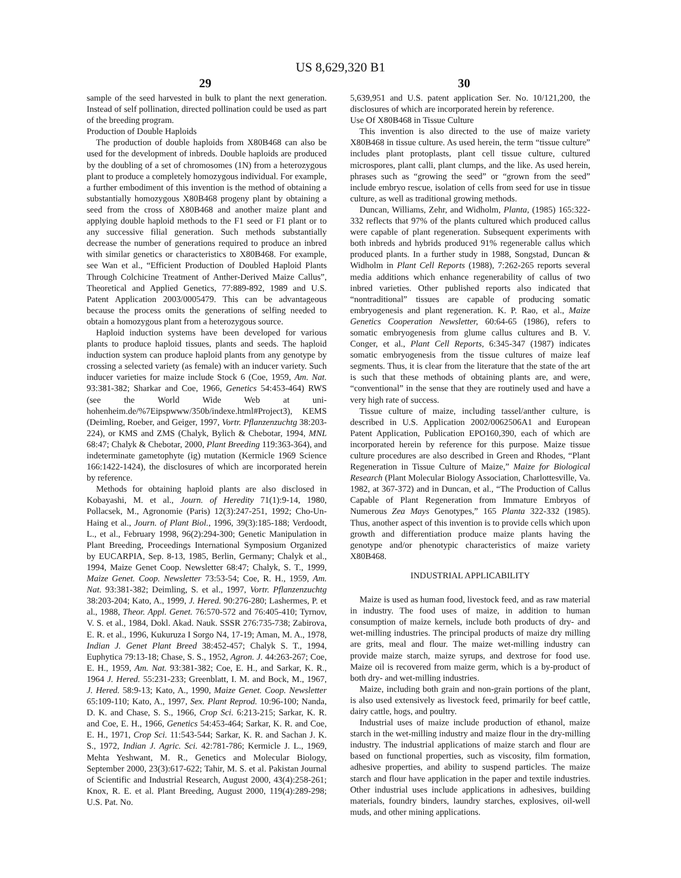US 8,629,320 B1
29 30
sample of the seed harvested in bulk to plant the next generation. Instead of self pollination, directed pollination could be used as part of the breeding program.
Production of Double Haploids
The production of double haploids from X80B468 can also be used for the development of inbreds. Double haploids are produced by the doubling of a set of chromosomes (1N) from a heterozygous plant to produce a completely homozygous individual. For example, a further embodiment of this invention is the method of obtaining a substantially homozygous X80B468 progeny plant by obtaining a seed from the cross of X80B468 and another maize plant and applying double haploid methods to the F1 seed or F1 plant or to any successive filial generation. Such methods substantially decrease the number of generations required to produce an inbred with similar genetics or characteristics to X80B468. For example, see Wan et al., “Efficient Production of Doubled Haploid Plants Through Colchicine Treatment of Anther-Derived Maize Callus”, Theoretical and Applied Genetics, 77:889-892, 1989 and U.S. Patent Application 2003/0005479. This can be advantageous because the process omits the generations of selfing needed to obtain a homozygous plant from a heterozygous source.
Haploid induction systems have been developed for various plants to produce haploid tissues, plants and seeds. The haploid induction system can produce haploid plants from any genotype by crossing a selected variety (as female) with an inducer variety. Such inducer varieties for maize include Stock 6 (Coe, 1959, Am. Nat. 93:381-382; Sharkar and Coe, 1966, Genetics 54:453-464) RWS (see the World Wide Web at uni-hohenheim.de/%7Eipspwww/350b/indexe.html#Project3), KEMS (Deimling, Roeber, and Geiger, 1997, Vortr. Pflanzenzuchtg 38:203-224), or KMS and ZMS (Chalyk, Bylich & Chebotar, 1994, MNL 68:47; Chalyk & Chebotar, 2000, Plant Breeding 119:363-364), and indeterminate gametophyte (ig) mutation (Kermicle 1969 Science 166:1422-1424), the disclosures of which are incorporated herein by reference.
Methods for obtaining haploid plants are also disclosed in Kobayashi, M. et al., Journ. of Heredity 71(1):9-14, 1980, Pollacsek, M., Agronomie (Paris) 12(3):247-251, 1992; Cho-Un-Haing et al., Journ. of Plant Biol., 1996, 39(3):185-188; Verdoodt, L., et al., February 1998, 96(2):294-300; Genetic Manipulation in Plant Breeding, Proceedings International Symposium Organized by EUCARPIA, Sep. 8-13, 1985, Berlin, Germany; Chalyk et al., 1994, Maize Genet Coop. Newsletter 68:47; Chalyk, S. T., 1999, Maize Genet. Coop. Newsletter 73:53-54; Coe, R. H., 1959, Am. Nat. 93:381-382; Deimling, S. et al., 1997, Vortr. Pflanzenzuchtg 38:203-204; Kato, A., 1999, J. Hered. 90:276-280; Lashermes, P. et al., 1988, Theor. Appl. Genet. 76:570-572 and 76:405-410; Tyrnov, V. S. et al., 1984, Dokl. Akad. Nauk. SSSR 276:735-738; Zabirova, E. R. et al., 1996, Kukuruza I Sorgo N4, 17-19; Aman, M. A., 1978, Indian J. Genet Plant Breed 38:452-457; Chalyk S. T., 1994, Euphytica 79:13-18; Chase, S. S., 1952, Agron. J. 44:263-267; Coe, E. H., 1959, Am. Nat. 93:381-382; Coe, E. H., and Sarkar, K. R., 1964 J. Hered. 55:231-233; Greenblatt, I. M. and Bock, M., 1967, J. Hered. 58:9-13; Kato, A., 1990, Maize Genet. Coop. Newsletter 65:109-110; Kato, A., 1997, Sex. Plant Reprod. 10:96-100; Nanda, D. K. and Chase, S. S., 1966, Crop Sci. 6:213-215; Sarkar, K. R. and Coe, E. H., 1966, Genetics 54:453-464; Sarkar, K. R. and Coe, E. H., 1971, Crop Sci. 11:543-544; Sarkar, K. R. and Sachan J. K. S., 1972, Indian J. Agric. Sci. 42:781-786; Kermicle J. L., 1969, Mehta Yeshwant, M. R., Genetics and Molecular Biology, September 2000, 23(3):617-622; Tahir, M. S. et al. Pakistan Journal of Scientific and Industrial Research, August 2000, 43(4):258-261; Knox, R. E. et al. Plant Breeding, August 2000, 119(4):289-298; U.S. Pat. No.
5,639,951 and U.S. patent application Ser. No. 10/121,200, the disclosures of which are incorporated herein by reference.
Use Of X80B468 in Tissue Culture
This invention is also directed to the use of maize variety X80B468 in tissue culture. As used herein, the term “tissue culture” includes plant protoplasts, plant cell tissue culture, cultured microspores, plant calli, plant clumps, and the like. As used herein, phrases such as “growing the seed” or “grown from the seed” include embryo rescue, isolation of cells from seed for use in tissue culture, as well as traditional growing methods.
Duncan, Williams, Zehr, and Widholm, Planta, (1985) 165:322-332 reflects that 97% of the plants cultured which produced callus were capable of plant regeneration. Subsequent experiments with both inbreds and hybrids produced 91% regenerable callus which produced plants. In a further study in 1988, Songstad, Duncan & Widholm in Plant Cell Reports (1988), 7:262-265 reports several media additions which enhance regenerability of callus of two inbred varieties. Other published reports also indicated that “nontraditional” tissues are capable of producing somatic embryogenesis and plant regeneration. K. P. Rao, et al., Maize Genetics Cooperation Newsletter, 60:64-65 (1986), refers to somatic embryogenesis from glume callus cultures and B. V. Conger, et al., Plant Cell Reports, 6:345-347 (1987) indicates somatic embryogenesis from the tissue cultures of maize leaf segments. Thus, it is clear from the literature that the state of the art is such that these methods of obtaining plants are, and were, “conventional” in the sense that they are routinely used and have a very high rate of success.
Tissue culture of maize, including tassel/anther culture, is described in U.S. Application 2002/0062506A1 and European Patent Application, Publication EPO160,390, each of which are incorporated herein by reference for this purpose. Maize tissue culture procedures are also described in Green and Rhodes, “Plant Regeneration in Tissue Culture of Maize,” Maize for Biological Research (Plant Molecular Biology Association, Charlottesville, Va. 1982, at 367-372) and in Duncan, et al., “The Production of Callus Capable of Plant Regeneration from Immature Embryos of Numerous Zea Mays Genotypes,” 165 Planta 322-332 (1985). Thus, another aspect of this invention is to provide cells which upon growth and differentiation produce maize plants having the genotype and/or phenotypic characteristics of maize variety X80B468.
INDUSTRIAL APPLICABILITY
Maize is used as human food, livestock feed, and as raw material in industry. The food uses of maize, in addition to human consumption of maize kernels, include both products of dry- and wet-milling industries. The principal products of maize dry milling are grits, meal and flour. The maize wet-milling industry can provide maize starch, maize syrups, and dextrose for food use. Maize oil is recovered from maize germ, which is a by-product of both dry- and wet-milling industries.
Maize, including both grain and non-grain portions of the plant, is also used extensively as livestock feed, primarily for beef cattle, dairy cattle, hogs, and poultry.
Industrial uses of maize include production of ethanol, maize starch in the wet-milling industry and maize flour in the dry-milling industry. The industrial applications of maize starch and flour are based on functional properties, such as viscosity, film formation, adhesive properties, and ability to suspend particles. The maize starch and flour have application in the paper and textile industries. Other industrial uses include applications in adhesives, building materials, foundry binders, laundry starches, explosives, oil-well muds, and other mining applications.